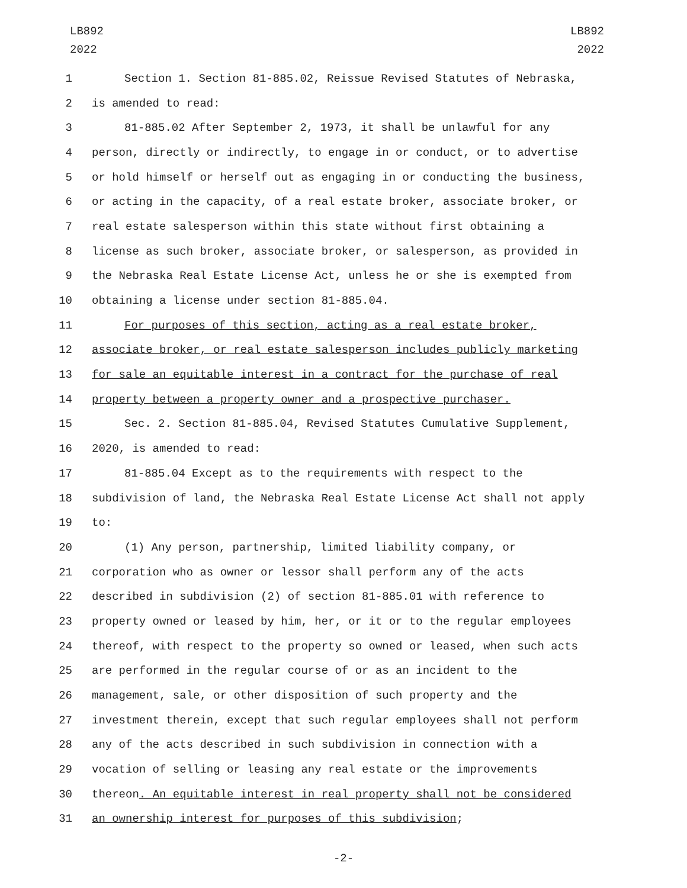LB892
2022
LB892
2022
1 Section 1. Section 81-885.02, Reissue Revised Statutes of Nebraska,
2 is amended to read:
3 81-885.02 After September 2, 1973, it shall be unlawful for any
4 person, directly or indirectly, to engage in or conduct, or to advertise
5 or hold himself or herself out as engaging in or conducting the business,
6 or acting in the capacity, of a real estate broker, associate broker, or
7 real estate salesperson within this state without first obtaining a
8 license as such broker, associate broker, or salesperson, as provided in
9 the Nebraska Real Estate License Act, unless he or she is exempted from
10 obtaining a license under section 81-885.04.
11 For purposes of this section, acting as a real estate broker,
12 associate broker, or real estate salesperson includes publicly marketing
13 for sale an equitable interest in a contract for the purchase of real
14 property between a property owner and a prospective purchaser.
15 Sec. 2. Section 81-885.04, Revised Statutes Cumulative Supplement,
16 2020, is amended to read:
17 81-885.04 Except as to the requirements with respect to the
18 subdivision of land, the Nebraska Real Estate License Act shall not apply
19 to:
20 (1) Any person, partnership, limited liability company, or
21 corporation who as owner or lessor shall perform any of the acts
22 described in subdivision (2) of section 81-885.01 with reference to
23 property owned or leased by him, her, or it or to the regular employees
24 thereof, with respect to the property so owned or leased, when such acts
25 are performed in the regular course of or as an incident to the
26 management, sale, or other disposition of such property and the
27 investment therein, except that such regular employees shall not perform
28 any of the acts described in such subdivision in connection with a
29 vocation of selling or leasing any real estate or the improvements
30 thereon. An equitable interest in real property shall not be considered
31 an ownership interest for purposes of this subdivision;
-2-